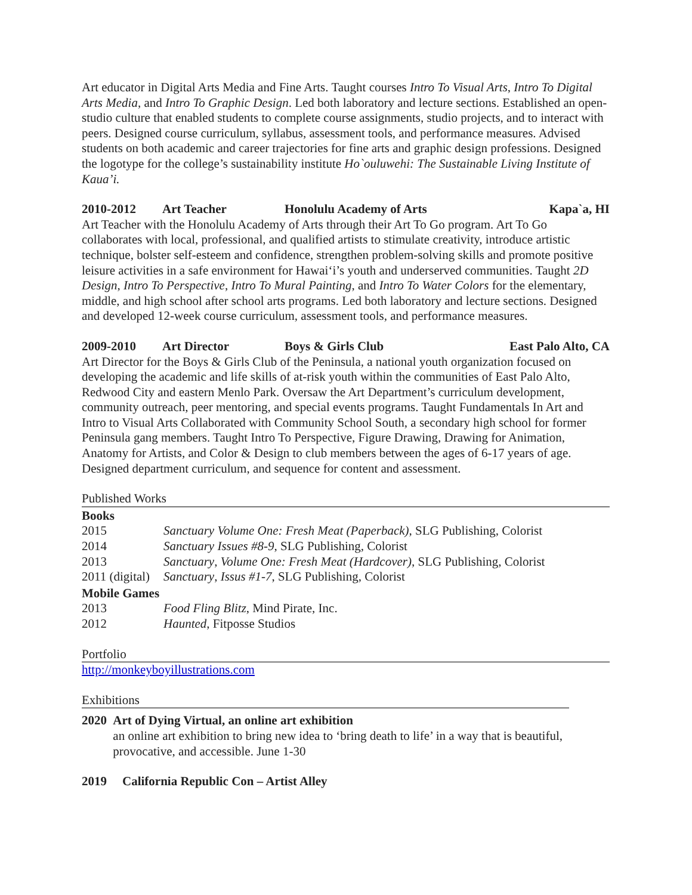Art educator in Digital Arts Media and Fine Arts. Taught courses Intro To Visual Arts, Intro To Digital Arts Media, and Intro To Graphic Design. Led both laboratory and lecture sections. Established an open-studio culture that enabled students to complete course assignments, studio projects, and to interact with peers. Designed course curriculum, syllabus, assessment tools, and performance measures. Advised students on both academic and career trajectories for fine arts and graphic design professions. Designed the logotype for the college’s sustainability institute Ho`ouluwehi: The Sustainable Living Institute of Kaua’i.
2010-2012 Art Teacher Honolulu Academy of Arts Kapa`a, HI
Art Teacher with the Honolulu Academy of Arts through their Art To Go program. Art To Go collaborates with local, professional, and qualified artists to stimulate creativity, introduce artistic technique, bolster self-esteem and confidence, strengthen problem-solving skills and promote positive leisure activities in a safe environment for Hawai‘i’s youth and underserved communities. Taught 2D Design, Intro To Perspective, Intro To Mural Painting, and Intro To Water Colors for the elementary, middle, and high school after school arts programs. Led both laboratory and lecture sections. Designed and developed 12-week course curriculum, assessment tools, and performance measures.
2009-2010 Art Director Boys & Girls Club East Palo Alto, CA
Art Director for the Boys & Girls Club of the Peninsula, a national youth organization focused on developing the academic and life skills of at-risk youth within the communities of East Palo Alto, Redwood City and eastern Menlo Park. Oversaw the Art Department’s curriculum development, community outreach, peer mentoring, and special events programs. Taught Fundamentals In Art and Intro to Visual Arts Collaborated with Community School South, a secondary high school for former Peninsula gang members. Taught Intro To Perspective, Figure Drawing, Drawing for Animation, Anatomy for Artists, and Color & Design to club members between the ages of 6-17 years of age. Designed department curriculum, and sequence for content and assessment.
Published Works
Books
| 2015 | Sanctuary Volume One: Fresh Meat (Paperback) , SLG Publishing, Colorist |
| 2014 | Sanctuary Issues #8-9 , SLG Publishing, Colorist |
| 2013 | Sanctuary , Volume One: Fresh Meat (Hardcover) , SLG Publishing, Colorist |
| 2011 (digital) | Sanctuary , Issus #1-7 , SLG Publishing, Colorist |
Mobile Games
| 2013 | Food Fling Blitz , Mind Pirate, Inc. |
| 2012 | Haunted , Fitposse Studios |
Portfolio
http://monkeyboyillustrations.com
Exhibitions
2020 Art of Dying Virtual, an online art exhibition
an online art exhibition to bring new idea to ‘bring death to life’ in a way that is beautiful, provocative, and accessible. June 1-30
2019 California Republic Con – Artist Alley